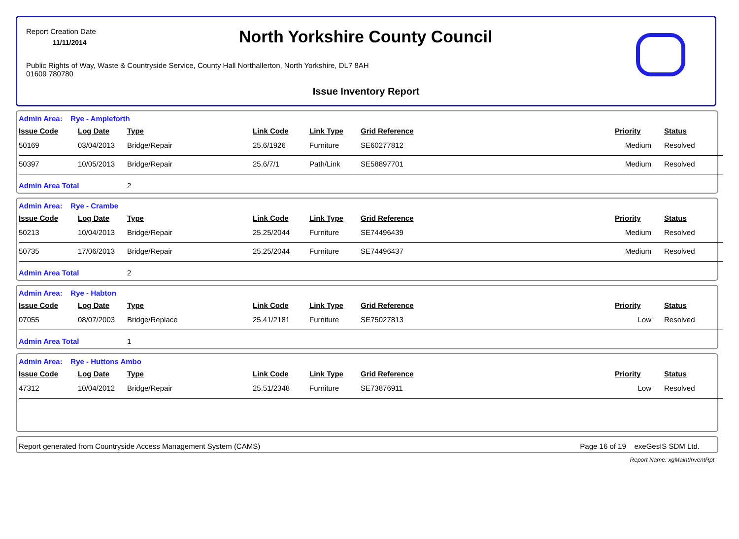Report Creation Date
11/11/2014
North Yorkshire County Council
Public Rights of Way, Waste & Countryside Service, County Hall Northallerton, North Yorkshire, DL7 8AH
01609 780780
Issue Inventory Report
Admin Area: Rye - Ampleforth
| Issue Code | Log Date | Type | Link Code | Link Type | Grid Reference | Priority | Status |
| --- | --- | --- | --- | --- | --- | --- | --- |
| 50169 | 03/04/2013 | Bridge/Repair | 25.6/1926 | Furniture | SE60277812 | Medium | Resolved |
| 50397 | 10/05/2013 | Bridge/Repair | 25.6/7/1 | Path/Link | SE58897701 | Medium | Resolved |
| Admin Area Total | | 2 | | | | | |
Admin Area: Rye - Crambe
| Issue Code | Log Date | Type | Link Code | Link Type | Grid Reference | Priority | Status |
| --- | --- | --- | --- | --- | --- | --- | --- |
| 50213 | 10/04/2013 | Bridge/Repair | 25.25/2044 | Furniture | SE74496439 | Medium | Resolved |
| 50735 | 17/06/2013 | Bridge/Repair | 25.25/2044 | Furniture | SE74496437 | Medium | Resolved |
| Admin Area Total | | 2 | | | | | |
Admin Area: Rye - Habton
| Issue Code | Log Date | Type | Link Code | Link Type | Grid Reference | Priority | Status |
| --- | --- | --- | --- | --- | --- | --- | --- |
| 07055 | 08/07/2003 | Bridge/Replace | 25.41/2181 | Furniture | SE75027813 | Low | Resolved |
| Admin Area Total | | 1 | | | | | |
Admin Area: Rye - Huttons Ambo
| Issue Code | Log Date | Type | Link Code | Link Type | Grid Reference | Priority | Status |
| --- | --- | --- | --- | --- | --- | --- | --- |
| 47312 | 10/04/2012 | Bridge/Repair | 25.51/2348 | Furniture | SE73876911 | Low | Resolved |
Report generated from Countryside Access Management System (CAMS) Page 16 of 19 exeGesIS SDM Ltd.
Report Name: xgMaintInventRpt